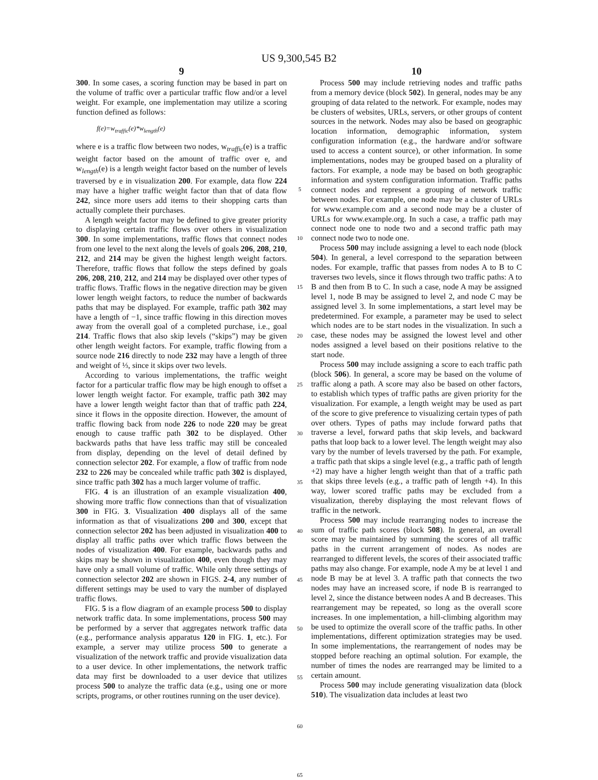US 9,300,545 B2
9
300. In some cases, a scoring function may be based in part on the volume of traffic over a particular traffic flow and/or a level weight. For example, one implementation may utilize a scoring function defined as follows:
f(e)=w<sub>traffic</sub>(e)*w<sub>length</sub>(e)
where e is a traffic flow between two nodes, w<sub>traffic</sub>(e) is a traffic weight factor based on the amount of traffic over e, and w<sub>length</sub>(e) is a length weight factor based on the number of levels traversed by e in visualization 200. For example, data flow 224 may have a higher traffic weight factor than that of data flow 242, since more users add items to their shopping carts than actually complete their purchases.
A length weight factor may be defined to give greater priority to displaying certain traffic flows over others in visualization 300. In some implementations, traffic flows that connect nodes from one level to the next along the levels of goals 206, 208, 210, 212, and 214 may be given the highest length weight factors. Therefore, traffic flows that follow the steps defined by goals 206, 208, 210, 212, and 214 may be displayed over other types of traffic flows. Traffic flows in the negative direction may be given lower length weight factors, to reduce the number of backwards paths that may be displayed. For example, traffic path 302 may have a length of −1, since traffic flowing in this direction moves away from the overall goal of a completed purchase, i.e., goal 214. Traffic flows that also skip levels (“skips”) may be given other length weight factors. For example, traffic flowing from a source node 216 directly to node 232 may have a length of three and weight of ⅓, since it skips over two levels.
According to various implementations, the traffic weight factor for a particular traffic flow may be high enough to offset a lower length weight factor. For example, traffic path 302 may have a lower length weight factor than that of traffic path 224, since it flows in the opposite direction. However, the amount of traffic flowing back from node 226 to node 220 may be great enough to cause traffic path 302 to be displayed. Other backwards paths that have less traffic may still be concealed from display, depending on the level of detail defined by connection selector 202. For example, a flow of traffic from node 232 to 226 may be concealed while traffic path 302 is displayed, since traffic path 302 has a much larger volume of traffic.
FIG. 4 is an illustration of an example visualization 400, showing more traffic flow connections than that of visualization 300 in FIG. 3. Visualization 400 displays all of the same information as that of visualizations 200 and 300, except that connection selector 202 has been adjusted in visualization 400 to display all traffic paths over which traffic flows between the nodes of visualization 400. For example, backwards paths and skips may be shown in visualization 400, even though they may have only a small volume of traffic. While only three settings of connection selector 202 are shown in FIGS. 2-4, any number of different settings may be used to vary the number of displayed traffic flows.
FIG. 5 is a flow diagram of an example process 500 to display network traffic data. In some implementations, process 500 may be performed by a server that aggregates network traffic data (e.g., performance analysis apparatus 120 in FIG. 1, etc.). For example, a server may utilize process 500 to generate a visualization of the network traffic and provide visualization data to a user device. In other implementations, the network traffic data may first be downloaded to a user device that utilizes process 500 to analyze the traffic data (e.g., using one or more scripts, programs, or other routines running on the user device).
5
10
15
20
25
30
35
40
45
50
55
60
65
10
Process 500 may include retrieving nodes and traffic paths from a memory device (block 502). In general, nodes may be any grouping of data related to the network. For example, nodes may be clusters of websites, URLs, servers, or other groups of content sources in the network. Nodes may also be based on geographic location information, demographic information, system configuration information (e.g., the hardware and/or software used to access a content source), or other information. In some implementations, nodes may be grouped based on a plurality of factors. For example, a node may be based on both geographic information and system configuration information. Traffic paths connect nodes and represent a grouping of network traffic between nodes. For example, one node may be a cluster of URLs for www.example.com and a second node may be a cluster of URLs for www.example.org. In such a case, a traffic path may connect node one to node two and a second traffic path may connect node two to node one.
Process 500 may include assigning a level to each node (block 504). In general, a level correspond to the separation between nodes. For example, traffic that passes from nodes A to B to C traverses two levels, since it flows through two traffic paths: A to B and then from B to C. In such a case, node A may be assigned level 1, node B may be assigned to level 2, and node C may be assigned level 3. In some implementations, a start level may be predetermined. For example, a parameter may be used to select which nodes are to be start nodes in the visualization. In such a case, these nodes may be assigned the lowest level and other nodes assigned a level based on their positions relative to the start node.
Process 500 may include assigning a score to each traffic path (block 506). In general, a score may be based on the volume of traffic along a path. A score may also be based on other factors, to establish which types of traffic paths are given priority for the visualization. For example, a length weight may be used as part of the score to give preference to visualizing certain types of path over others. Types of paths may include forward paths that traverse a level, forward paths that skip levels, and backward paths that loop back to a lower level. The length weight may also vary by the number of levels traversed by the path. For example, a traffic path that skips a single level (e.g., a traffic path of length +2) may have a higher length weight than that of a traffic path that skips three levels (e.g., a traffic path of length +4). In this way, lower scored traffic paths may be excluded from a visualization, thereby displaying the most relevant flows of traffic in the network.
Process 500 may include rearranging nodes to increase the sum of traffic path scores (block 508). In general, an overall score may be maintained by summing the scores of all traffic paths in the current arrangement of nodes. As nodes are rearranged to different levels, the scores of their associated traffic paths may also change. For example, node A my be at level 1 and node B may be at level 3. A traffic path that connects the two nodes may have an increased score, if node B is rearranged to level 2, since the distance between nodes A and B decreases. This rearrangement may be repeated, so long as the overall score increases. In one implementation, a hill-climbing algorithm may be used to optimize the overall score of the traffic paths. In other implementations, different optimization strategies may be used. In some implementations, the rearrangement of nodes may be stopped before reaching an optimal solution. For example, the number of times the nodes are rearranged may be limited to a certain amount.
Process 500 may include generating visualization data (block 510). The visualization data includes at least two